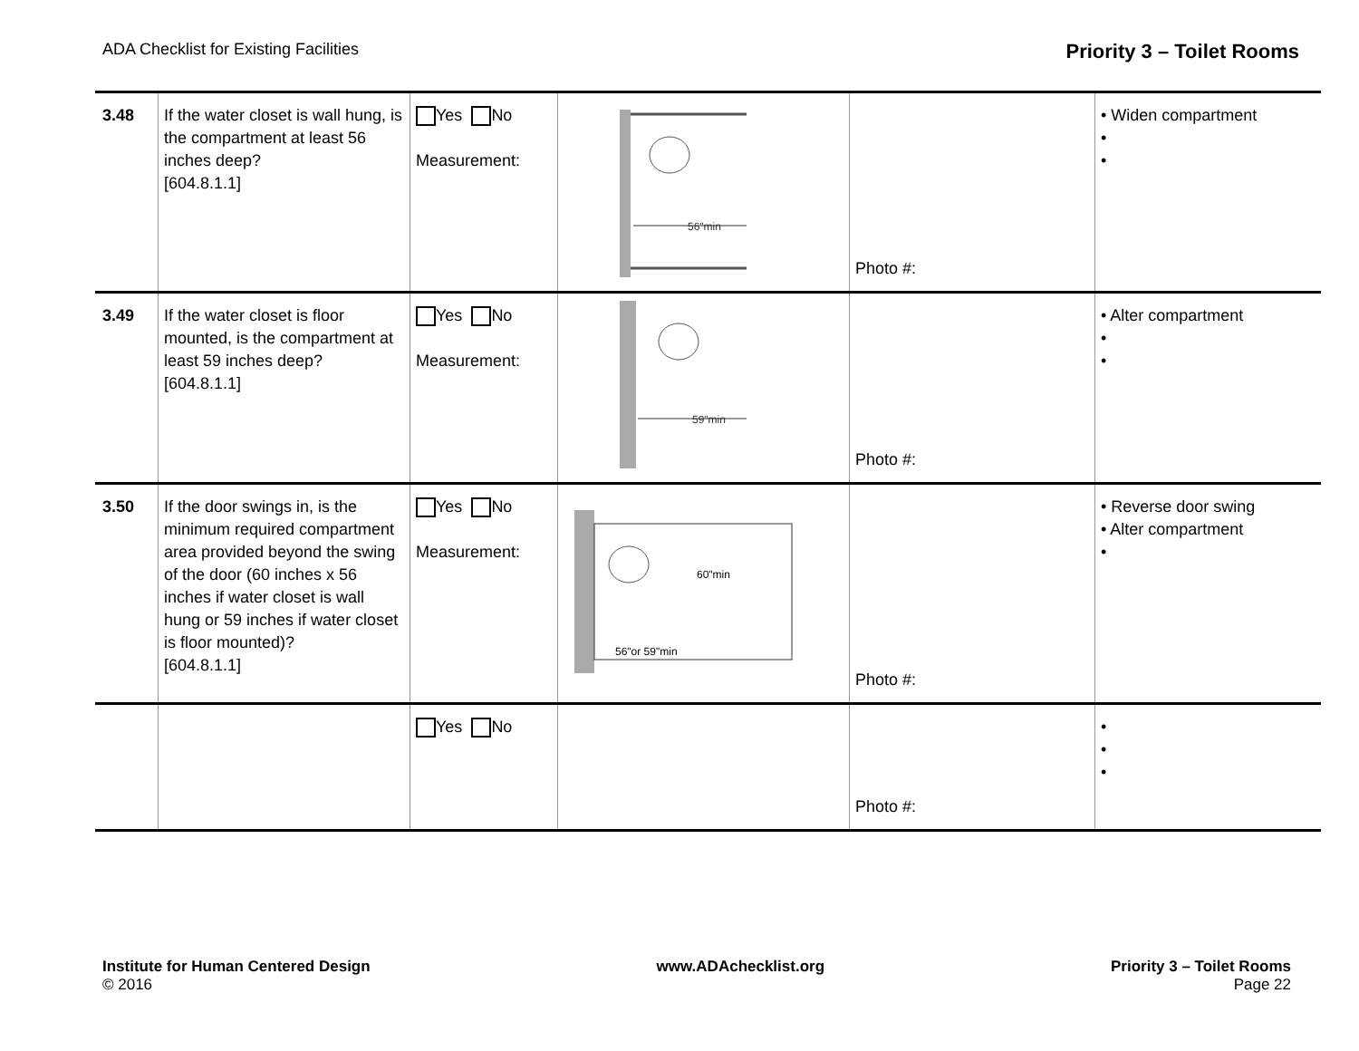ADA Checklist for Existing Facilities Priority 3 – Toilet Rooms
| 3.48 | If the water closet is wall hung, is the compartment at least 56 inches deep? [604.8.1.1] | Yes No Measurement: | 56"min | Photo #: | • Widen compartment • • |
| 3.49 | If the water closet is floor mounted, is the compartment at least 59 inches deep? [604.8.1.1] | Yes No Measurement: | 59"min | Photo #: | • Alter compartment • • |
| 3.50 | If the door swings in, is the minimum required compartment area provided beyond the swing of the door (60 inches x 56 inches if water closet is wall hung or 59 inches if water closet is floor mounted)? [604.8.1.1] | Yes No Measurement: | 60"min 56"or 59"min | Photo #: | • Reverse door swing • Alter compartment • |
| | | Yes No | | Photo #: | • • • |
Institute for Human Centered Design
© 2016
www.ADAchecklist.org Priority 3 – Toilet Rooms
Page 22